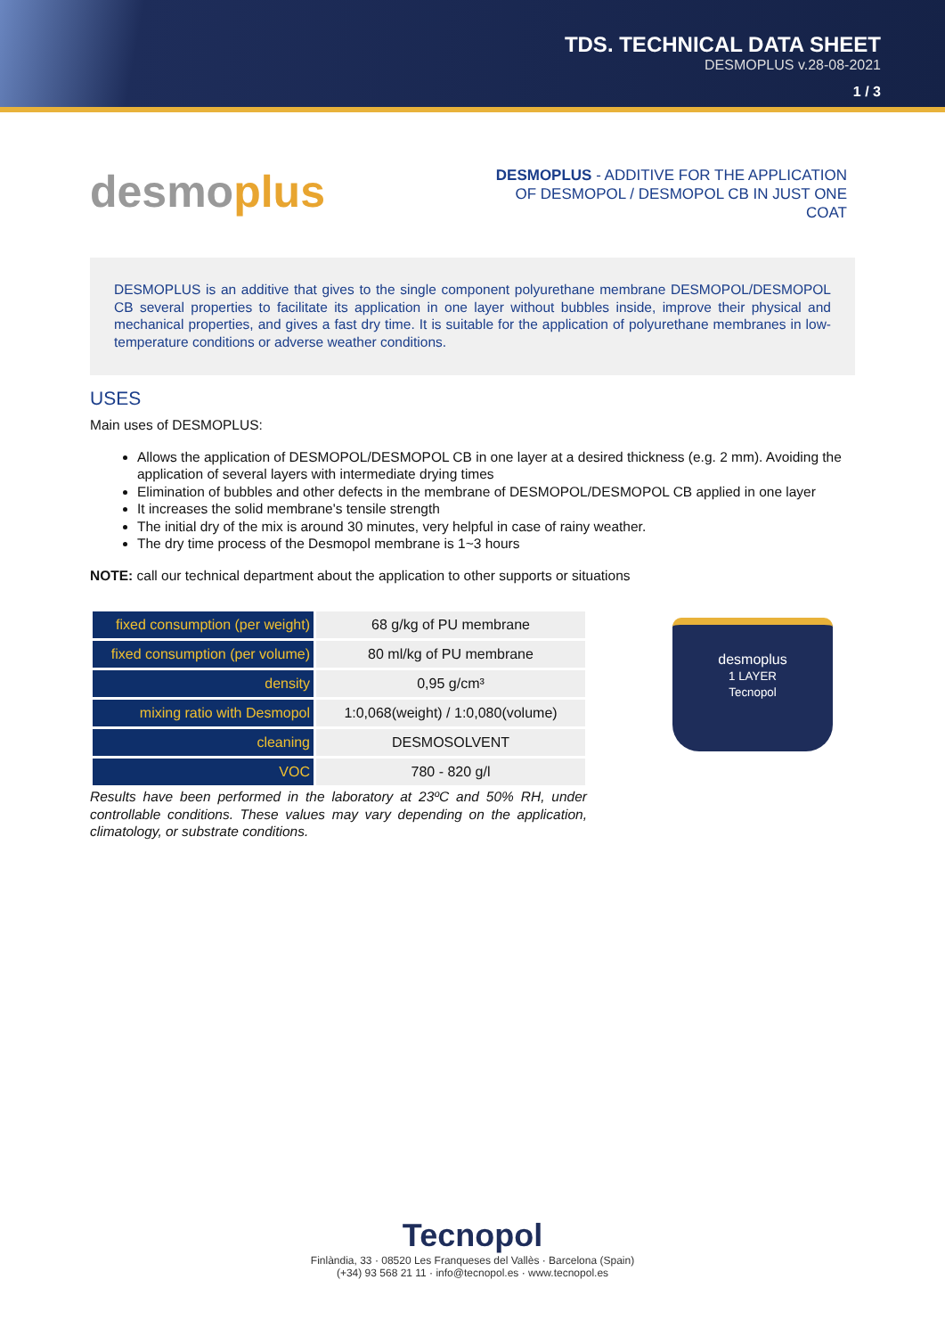TDS. TECHNICAL DATA SHEET
DESMOPLUS v.28-08-2021
1 / 3
desmoplus
DESMOPLUS - ADDITIVE FOR THE APPLICATION OF DESMOPOL / DESMOPOL CB IN JUST ONE COAT
DESMOPLUS is an additive that gives to the single component polyurethane membrane DESMOPOL/DESMOPOL CB several properties to facilitate its application in one layer without bubbles inside, improve their physical and mechanical properties, and gives a fast dry time. It is suitable for the application of polyurethane membranes in low-temperature conditions or adverse weather conditions.
USES
Main uses of DESMOPLUS:
Allows the application of DESMOPOL/DESMOPOL CB in one layer at a desired thickness (e.g. 2 mm). Avoiding the application of several layers with intermediate drying times
Elimination of bubbles and other defects in the membrane of DESMOPOL/DESMOPOL CB applied in one layer
It increases the solid membrane's tensile strength
The initial dry of the mix is around 30 minutes, very helpful in case of rainy weather.
The dry time process of the Desmopol membrane is 1~3 hours
NOTE: call our technical department about the application to other supports or situations
| fixed consumption (per weight) | 68 g/kg of PU membrane |
| fixed consumption (per volume) | 80 ml/kg of PU membrane |
| density | 0,95 g/cm³ |
| mixing ratio with Desmopol | 1:0,068(weight) / 1:0,080(volume) |
| cleaning | DESMOSOLVENT |
| VOC | 780 - 820 g/l |
Results have been performed in the laboratory at 23ºC and 50% RH, under controllable conditions. These values may vary depending on the application, climatology, or substrate conditions.
desmoplus
1 LAYER
Tecnopol
Tecnopol
Finlàndia, 33 · 08520 Les Franqueses del Vallès · Barcelona (Spain)
(+34) 93 568 21 11 · info@tecnopol.es · www.tecnopol.es